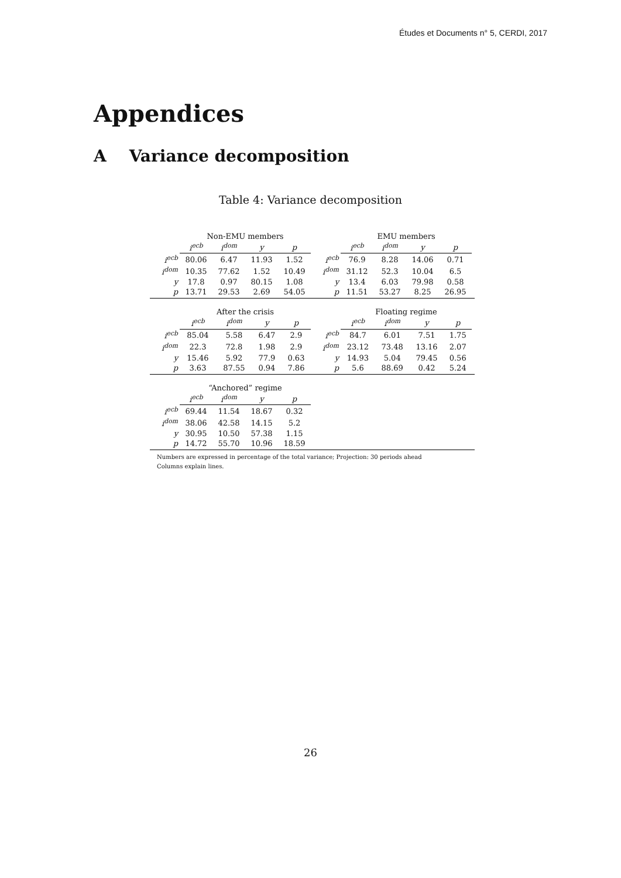Études et Documents n° 5, CERDI, 2017
Appendices
A Variance decomposition
Table 4: Variance decomposition
| | Non-EMU members | | | |
| --- | --- | --- | --- | --- |
| | i<sup>ecb</sup> | i<sup>dom</sup> | y | p |
| i<sup>ecb</sup> | 80.06 | 6.47 | 11.93 | 1.52 |
| i<sup>dom</sup> | 10.35 | 77.62 | 1.52 | 10.49 |
| y | 17.8 | 0.97 | 80.15 | 1.08 |
| p | 13.71 | 29.53 | 2.69 | 54.05 |
| | EMU members | | | |
| --- | --- | --- | --- | --- |
| | i<sup>ecb</sup> | i<sup>dom</sup> | y | p |
| i<sup>ecb</sup> | 76.9 | 8.28 | 14.06 | 0.71 |
| i<sup>dom</sup> | 31.12 | 52.3 | 10.04 | 6.5 |
| y | 13.4 | 6.03 | 79.98 | 0.58 |
| p | 11.51 | 53.27 | 8.25 | 26.95 |
| | After the crisis | | | |
| --- | --- | --- | --- | --- |
| | i<sup>ecb</sup> | i<sup>dom</sup> | y | p |
| i<sup>ecb</sup> | 85.04 | 5.58 | 6.47 | 2.9 |
| i<sup>dom</sup> | 22.3 | 72.8 | 1.98 | 2.9 |
| y | 15.46 | 5.92 | 77.9 | 0.63 |
| p | 3.63 | 87.55 | 0.94 | 7.86 |
| | Floating regime | | | |
| --- | --- | --- | --- | --- |
| | i<sup>ecb</sup> | i<sup>dom</sup> | y | p |
| i<sup>ecb</sup> | 84.7 | 6.01 | 7.51 | 1.75 |
| i<sup>dom</sup> | 23.12 | 73.48 | 13.16 | 2.07 |
| y | 14.93 | 5.04 | 79.45 | 0.56 |
| p | 5.6 | 88.69 | 0.42 | 5.24 |
| | “Anchored” regime | | | |
| --- | --- | --- | --- | --- |
| | i<sup>ecb</sup> | i<sup>dom</sup> | y | p |
| i<sup>ecb</sup> | 69.44 | 11.54 | 18.67 | 0.32 |
| i<sup>dom</sup> | 38.06 | 42.58 | 14.15 | 5.2 |
| y | 30.95 | 10.50 | 57.38 | 1.15 |
| p | 14.72 | 55.70 | 10.96 | 18.59 |
Numbers are expressed in percentage of the total variance; Projection: 30 periods ahead
Columns explain lines.
26